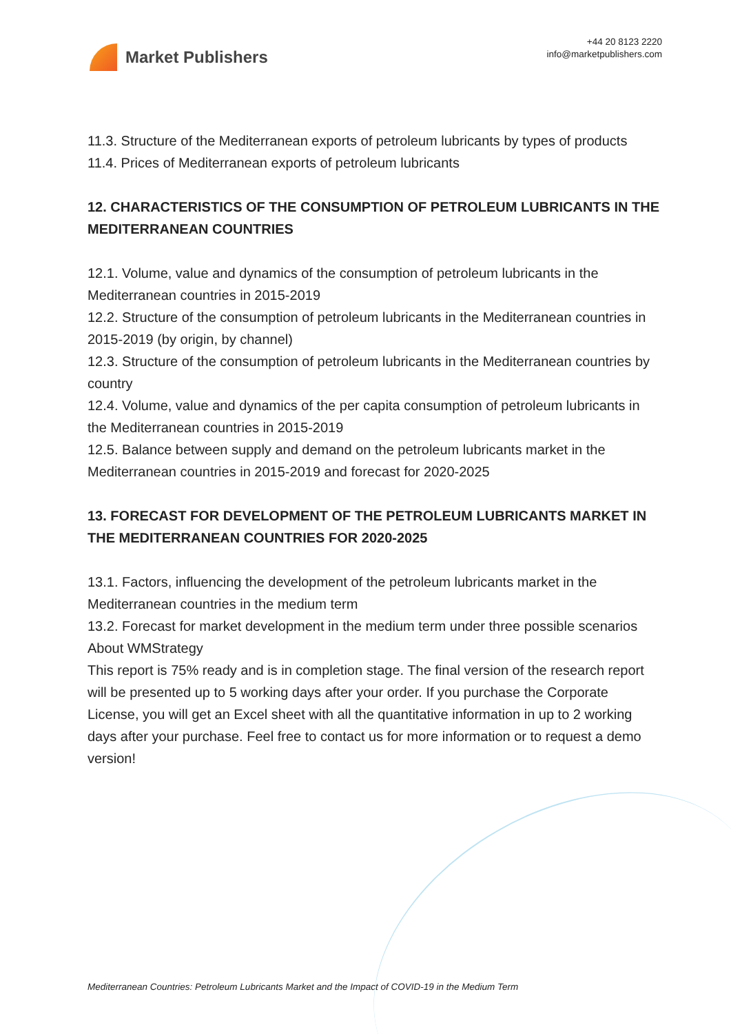Market Publishers
+44 20 8123 2220
info@marketpublishers.com
11.3. Structure of the Mediterranean exports of petroleum lubricants by types of products
11.4. Prices of Mediterranean exports of petroleum lubricants
12. CHARACTERISTICS OF THE CONSUMPTION OF PETROLEUM LUBRICANTS IN THE MEDITERRANEAN COUNTRIES
12.1. Volume, value and dynamics of the consumption of petroleum lubricants in the Mediterranean countries in 2015-2019
12.2. Structure of the consumption of petroleum lubricants in the Mediterranean countries in 2015-2019 (by origin, by channel)
12.3. Structure of the consumption of petroleum lubricants in the Mediterranean countries by country
12.4. Volume, value and dynamics of the per capita consumption of petroleum lubricants in the Mediterranean countries in 2015-2019
12.5. Balance between supply and demand on the petroleum lubricants market in the Mediterranean countries in 2015-2019 and forecast for 2020-2025
13. FORECAST FOR DEVELOPMENT OF THE PETROLEUM LUBRICANTS MARKET IN THE MEDITERRANEAN COUNTRIES FOR 2020-2025
13.1. Factors, influencing the development of the petroleum lubricants market in the Mediterranean countries in the medium term
13.2. Forecast for market development in the medium term under three possible scenarios
About WMStrategy
This report is 75% ready and is in completion stage. The final version of the research report will be presented up to 5 working days after your order. If you purchase the Corporate License, you will get an Excel sheet with all the quantitative information in up to 2 working days after your purchase. Feel free to contact us for more information or to request a demo version!
Mediterranean Countries: Petroleum Lubricants Market and the Impact of COVID-19 in the Medium Term